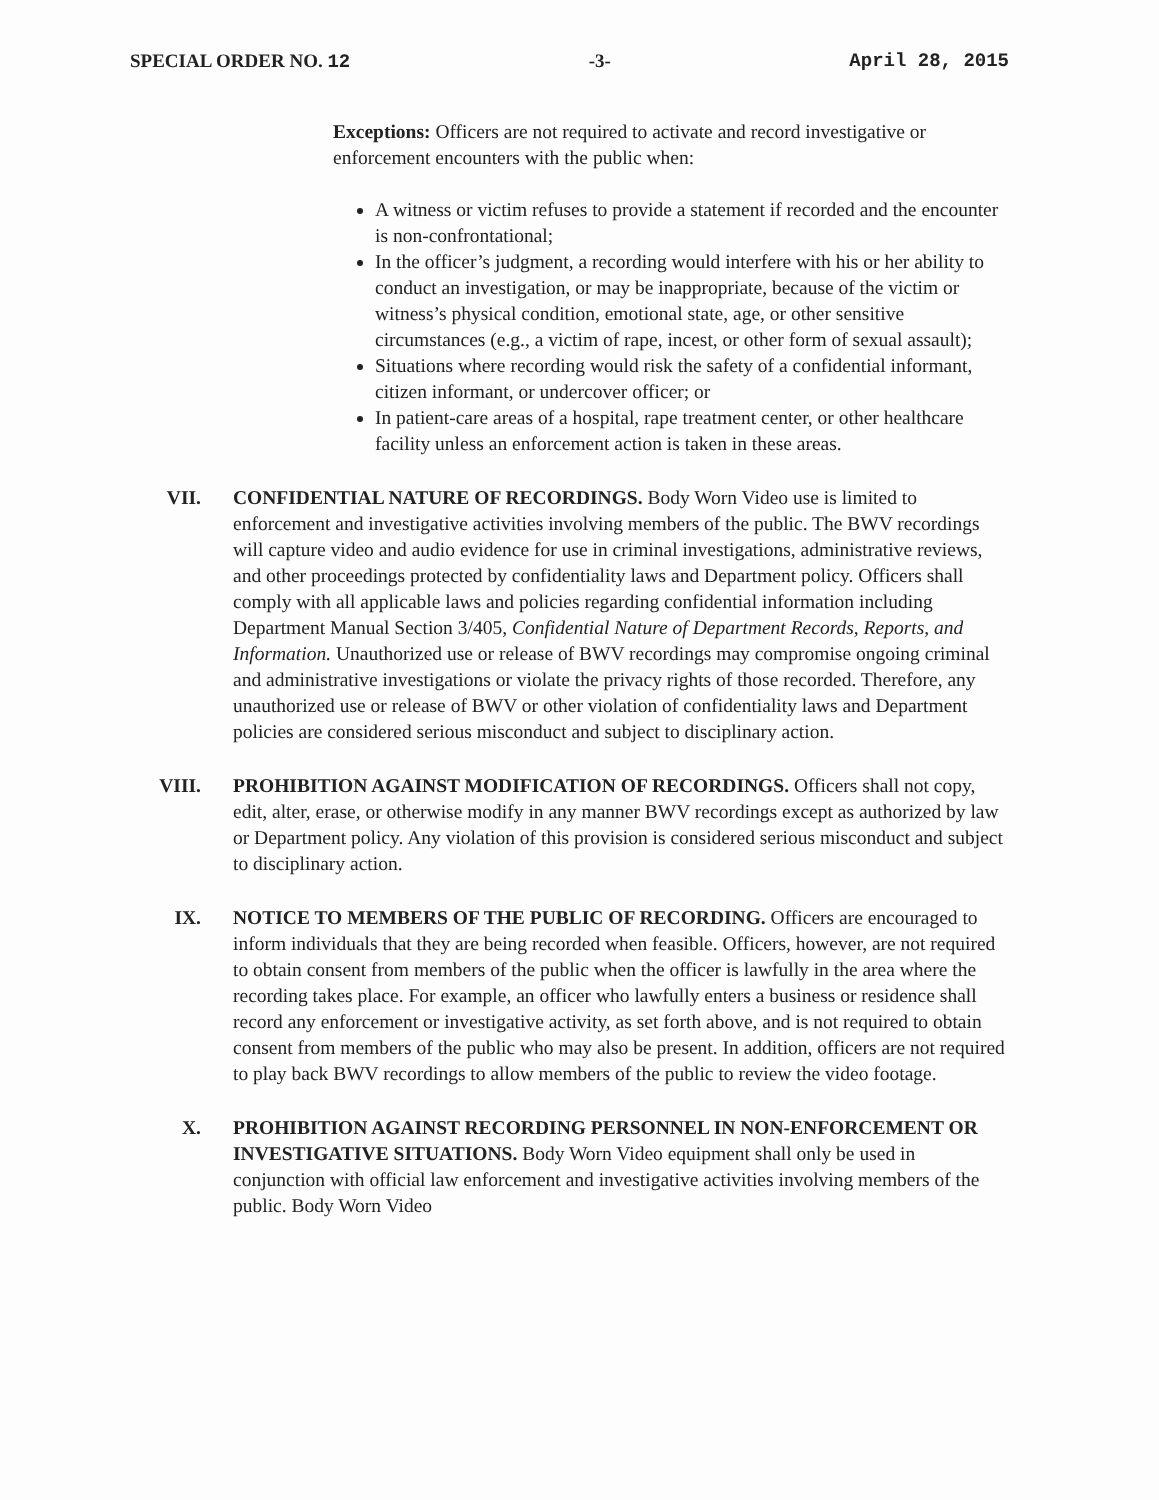SPECIAL ORDER NO. 12 -3- April 28, 2015
Exceptions: Officers are not required to activate and record investigative or enforcement encounters with the public when:
A witness or victim refuses to provide a statement if recorded and the encounter is non-confrontational;
In the officer’s judgment, a recording would interfere with his or her ability to conduct an investigation, or may be inappropriate, because of the victim or witness’s physical condition, emotional state, age, or other sensitive circumstances (e.g., a victim of rape, incest, or other form of sexual assault);
Situations where recording would risk the safety of a confidential informant, citizen informant, or undercover officer; or
In patient-care areas of a hospital, rape treatment center, or other healthcare facility unless an enforcement action is taken in these areas.
VII. CONFIDENTIAL NATURE OF RECORDINGS. Body Worn Video use is limited to enforcement and investigative activities involving members of the public. The BWV recordings will capture video and audio evidence for use in criminal investigations, administrative reviews, and other proceedings protected by confidentiality laws and Department policy. Officers shall comply with all applicable laws and policies regarding confidential information including Department Manual Section 3/405, Confidential Nature of Department Records, Reports, and Information. Unauthorized use or release of BWV recordings may compromise ongoing criminal and administrative investigations or violate the privacy rights of those recorded. Therefore, any unauthorized use or release of BWV or other violation of confidentiality laws and Department policies are considered serious misconduct and subject to disciplinary action.
VIII. PROHIBITION AGAINST MODIFICATION OF RECORDINGS. Officers shall not copy, edit, alter, erase, or otherwise modify in any manner BWV recordings except as authorized by law or Department policy. Any violation of this provision is considered serious misconduct and subject to disciplinary action.
IX. NOTICE TO MEMBERS OF THE PUBLIC OF RECORDING. Officers are encouraged to inform individuals that they are being recorded when feasible. Officers, however, are not required to obtain consent from members of the public when the officer is lawfully in the area where the recording takes place. For example, an officer who lawfully enters a business or residence shall record any enforcement or investigative activity, as set forth above, and is not required to obtain consent from members of the public who may also be present. In addition, officers are not required to play back BWV recordings to allow members of the public to review the video footage.
X. PROHIBITION AGAINST RECORDING PERSONNEL IN NON-ENFORCEMENT OR INVESTIGATIVE SITUATIONS. Body Worn Video equipment shall only be used in conjunction with official law enforcement and investigative activities involving members of the public. Body Worn Video